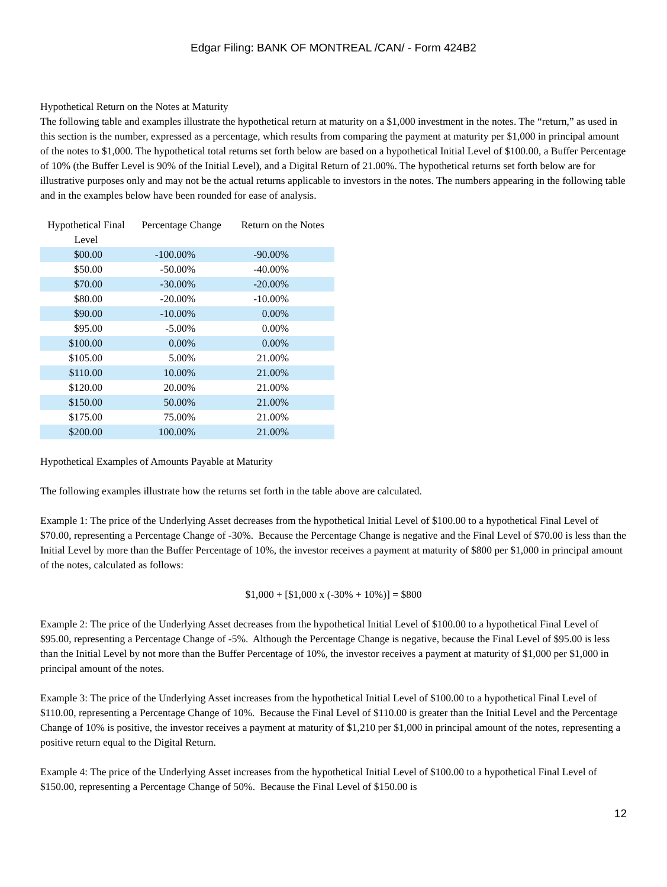Edgar Filing: BANK OF MONTREAL /CAN/ - Form 424B2
Hypothetical Return on the Notes at Maturity
The following table and examples illustrate the hypothetical return at maturity on a $1,000 investment in the notes. The “return,” as used in this section is the number, expressed as a percentage, which results from comparing the payment at maturity per $1,000 in principal amount of the notes to $1,000. The hypothetical total returns set forth below are based on a hypothetical Initial Level of $100.00, a Buffer Percentage of 10% (the Buffer Level is 90% of the Initial Level), and a Digital Return of 21.00%. The hypothetical returns set forth below are for illustrative purposes only and may not be the actual returns applicable to investors in the notes. The numbers appearing in the following table and in the examples below have been rounded for ease of analysis.
| Hypothetical Final Level | Percentage Change | Return on the Notes |
| --- | --- | --- |
| $00.00 | -100.00% | -90.00% |
| $50.00 | -50.00% | -40.00% |
| $70.00 | -30.00% | -20.00% |
| $80.00 | -20.00% | -10.00% |
| $90.00 | -10.00% | 0.00% |
| $95.00 | -5.00% | 0.00% |
| $100.00 | 0.00% | 0.00% |
| $105.00 | 5.00% | 21.00% |
| $110.00 | 10.00% | 21.00% |
| $120.00 | 20.00% | 21.00% |
| $150.00 | 50.00% | 21.00% |
| $175.00 | 75.00% | 21.00% |
| $200.00 | 100.00% | 21.00% |
Hypothetical Examples of Amounts Payable at Maturity
The following examples illustrate how the returns set forth in the table above are calculated.
Example 1: The price of the Underlying Asset decreases from the hypothetical Initial Level of $100.00 to a hypothetical Final Level of $70.00, representing a Percentage Change of -30%. Because the Percentage Change is negative and the Final Level of $70.00 is less than the Initial Level by more than the Buffer Percentage of 10%, the investor receives a payment at maturity of $800 per $1,000 in principal amount of the notes, calculated as follows:
$1,000 + [$1,000 x (-30% + 10%)] = $800
Example 2: The price of the Underlying Asset decreases from the hypothetical Initial Level of $100.00 to a hypothetical Final Level of $95.00, representing a Percentage Change of -5%. Although the Percentage Change is negative, because the Final Level of $95.00 is less than the Initial Level by not more than the Buffer Percentage of 10%, the investor receives a payment at maturity of $1,000 per $1,000 in principal amount of the notes.
Example 3: The price of the Underlying Asset increases from the hypothetical Initial Level of $100.00 to a hypothetical Final Level of $110.00, representing a Percentage Change of 10%. Because the Final Level of $110.00 is greater than the Initial Level and the Percentage Change of 10% is positive, the investor receives a payment at maturity of $1,210 per $1,000 in principal amount of the notes, representing a positive return equal to the Digital Return.
Example 4: The price of the Underlying Asset increases from the hypothetical Initial Level of $100.00 to a hypothetical Final Level of $150.00, representing a Percentage Change of 50%. Because the Final Level of $150.00 is
12